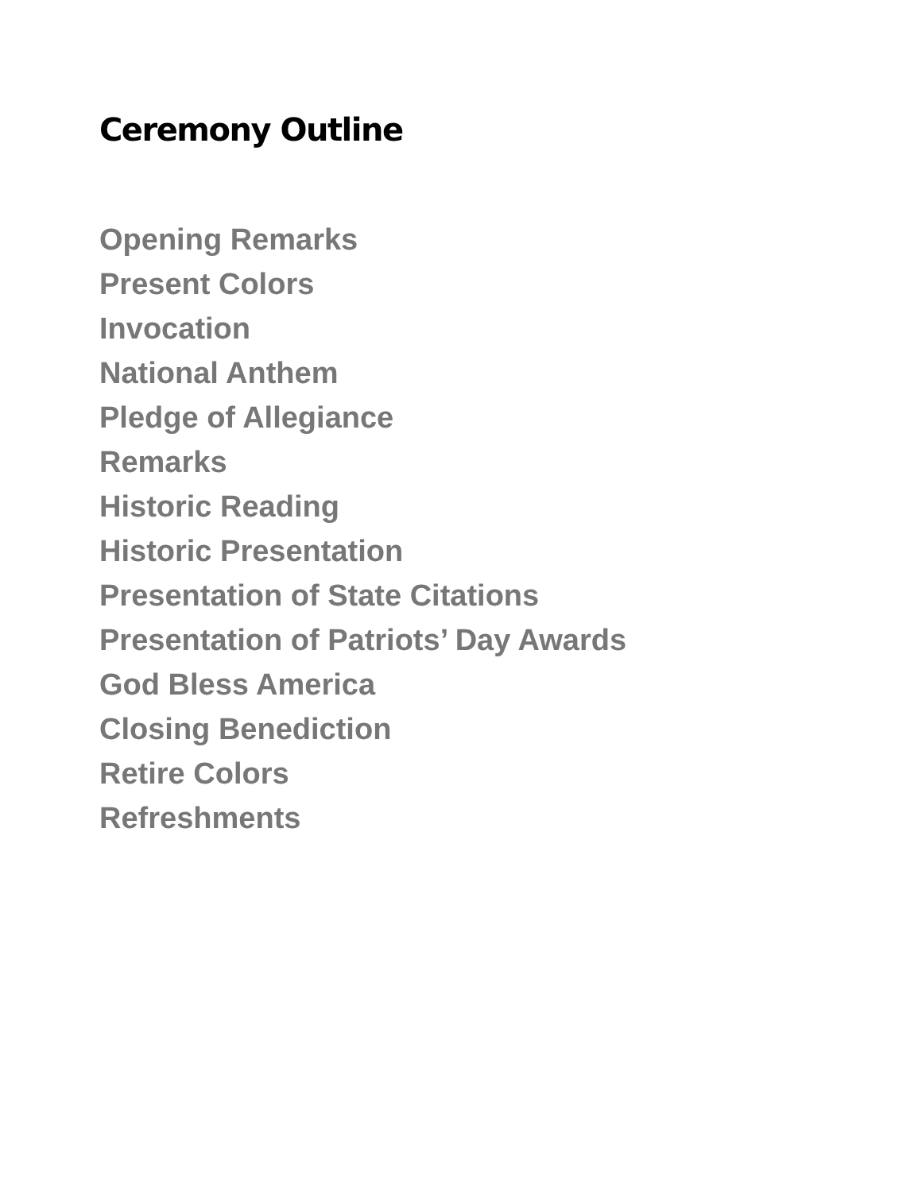Ceremony Outline
Opening Remarks
Present Colors
Invocation
National Anthem
Pledge of Allegiance
Remarks
Historic Reading
Historic Presentation
Presentation of State Citations
Presentation of Patriots’ Day Awards
God Bless America
Closing Benediction
Retire Colors
Refreshments